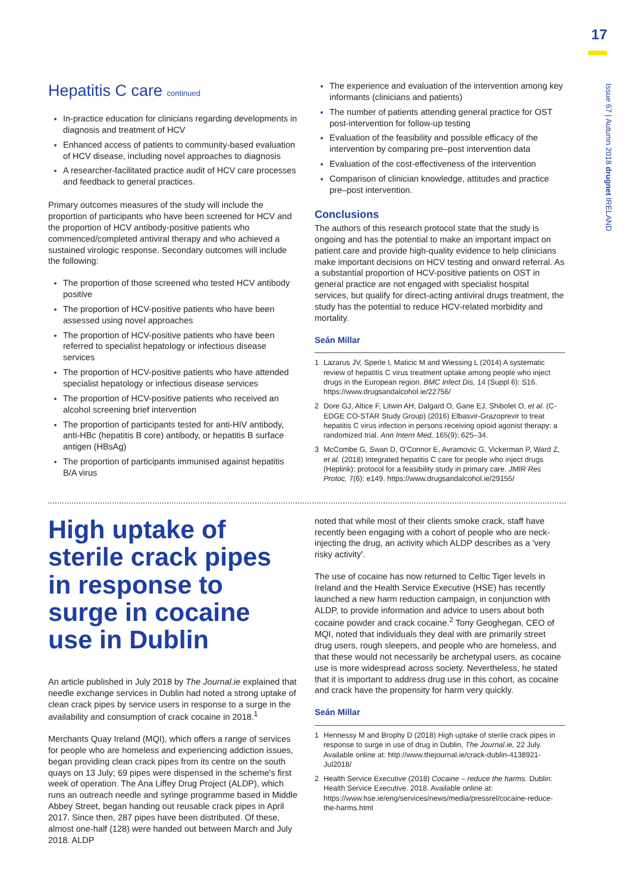17
Issue 67 | Autumn 2018 drugnet IRELAND
Hepatitis C care continued
In-practice education for clinicians regarding developments in diagnosis and treatment of HCV
Enhanced access of patients to community-based evaluation of HCV disease, including novel approaches to diagnosis
A researcher-facilitated practice audit of HCV care processes and feedback to general practices.
Primary outcomes measures of the study will include the proportion of participants who have been screened for HCV and the proportion of HCV antibody-positive patients who commenced/completed antiviral therapy and who achieved a sustained virologic response. Secondary outcomes will include the following:
The proportion of those screened who tested HCV antibody positive
The proportion of HCV-positive patients who have been assessed using novel approaches
The proportion of HCV-positive patients who have been referred to specialist hepatology or infectious disease services
The proportion of HCV-positive patients who have attended specialist hepatology or infectious disease services
The proportion of HCV-positive patients who received an alcohol screening brief intervention
The proportion of participants tested for anti-HIV antibody, anti-HBc (hepatitis B core) antibody, or hepatitis B surface antigen (HBsAg)
The proportion of participants immunised against hepatitis B/A virus
The experience and evaluation of the intervention among key informants (clinicians and patients)
The number of patients attending general practice for OST post-intervention for follow-up testing
Evaluation of the feasibility and possible efficacy of the intervention by comparing pre–post intervention data
Evaluation of the cost-effectiveness of the intervention
Comparison of clinician knowledge, attitudes and practice pre–post intervention.
Conclusions
The authors of this research protocol state that the study is ongoing and has the potential to make an important impact on patient care and provide high-quality evidence to help clinicians make important decisions on HCV testing and onward referral. As a substantial proportion of HCV-positive patients on OST in general practice are not engaged with specialist hospital services, but qualify for direct-acting antiviral drugs treatment, the study has the potential to reduce HCV-related morbidity and mortality.
Seán Millar
1 Lazarus JV, Sperle I, Maticic M and Wiessing L (2014) A systematic review of hepatitis C virus treatment uptake among people who inject drugs in the European region. BMC Infect Dis, 14 (Suppl 6): S16. https://www.drugsandalcohol.ie/22756/
2 Dore GJ, Altice F, Litwin AH, Dalgard O, Gane EJ, Shibolet O, et al. (C-EDGE CO-STAR Study Group) (2016) Elbasvir-Grazoprevir to treat hepatitis C virus infection in persons receiving opioid agonist therapy: a randomized trial. Ann Intern Med, 165(9): 625–34.
3 McCombe G, Swan D, O'Connor E, Avramovic G, Vickerman P, Ward Z, et al. (2018) Integrated hepatitis C care for people who inject drugs (Heplink): protocol for a feasibility study in primary care. JMIR Res Protoc, 7(6): e149. https://www.drugsandalcohol.ie/29155/
High uptake of sterile crack pipes in response to surge in cocaine use in Dublin
An article published in July 2018 by The Journal.ie explained that needle exchange services in Dublin had noted a strong uptake of clean crack pipes by service users in response to a surge in the availability and consumption of crack cocaine in 2018.<sup>1</sup>
Merchants Quay Ireland (MQI), which offers a range of services for people who are homeless and experiencing addiction issues, began providing clean crack pipes from its centre on the south quays on 13 July; 69 pipes were dispensed in the scheme's first week of operation. The Ana Liffey Drug Project (ALDP), which runs an outreach needle and syringe programme based in Middle Abbey Street, began handing out reusable crack pipes in April 2017. Since then, 287 pipes have been distributed. Of these, almost one-half (128) were handed out between March and July 2018. ALDP
noted that while most of their clients smoke crack, staff have recently been engaging with a cohort of people who are neck-injecting the drug, an activity which ALDP describes as a 'very risky activity'.
The use of cocaine has now returned to Celtic Tiger levels in Ireland and the Health Service Executive (HSE) has recently launched a new harm reduction campaign, in conjunction with ALDP, to provide information and advice to users about both cocaine powder and crack cocaine.<sup>2</sup> Tony Geoghegan, CEO of MQI, noted that individuals they deal with are primarily street drug users, rough sleepers, and people who are homeless, and that these would not necessarily be archetypal users, as cocaine use is more widespread across society. Nevertheless, he stated that it is important to address drug use in this cohort, as cocaine and crack have the propensity for harm very quickly.
Seán Millar
1 Hennessy M and Brophy D (2018) High uptake of sterile crack pipes in response to surge in use of drug in Dublin, The Journal.ie, 22 July. Available online at: http://www.thejournal.ie/crack-dublin-4138921-Jul2018/
2 Health Service Executive (2018) Cocaine – reduce the harms. Dublin: Health Service Executive. 2018. Available online at: https://www.hse.ie/eng/services/news/media/pressrel/cocaine-reduce-the-harms.html